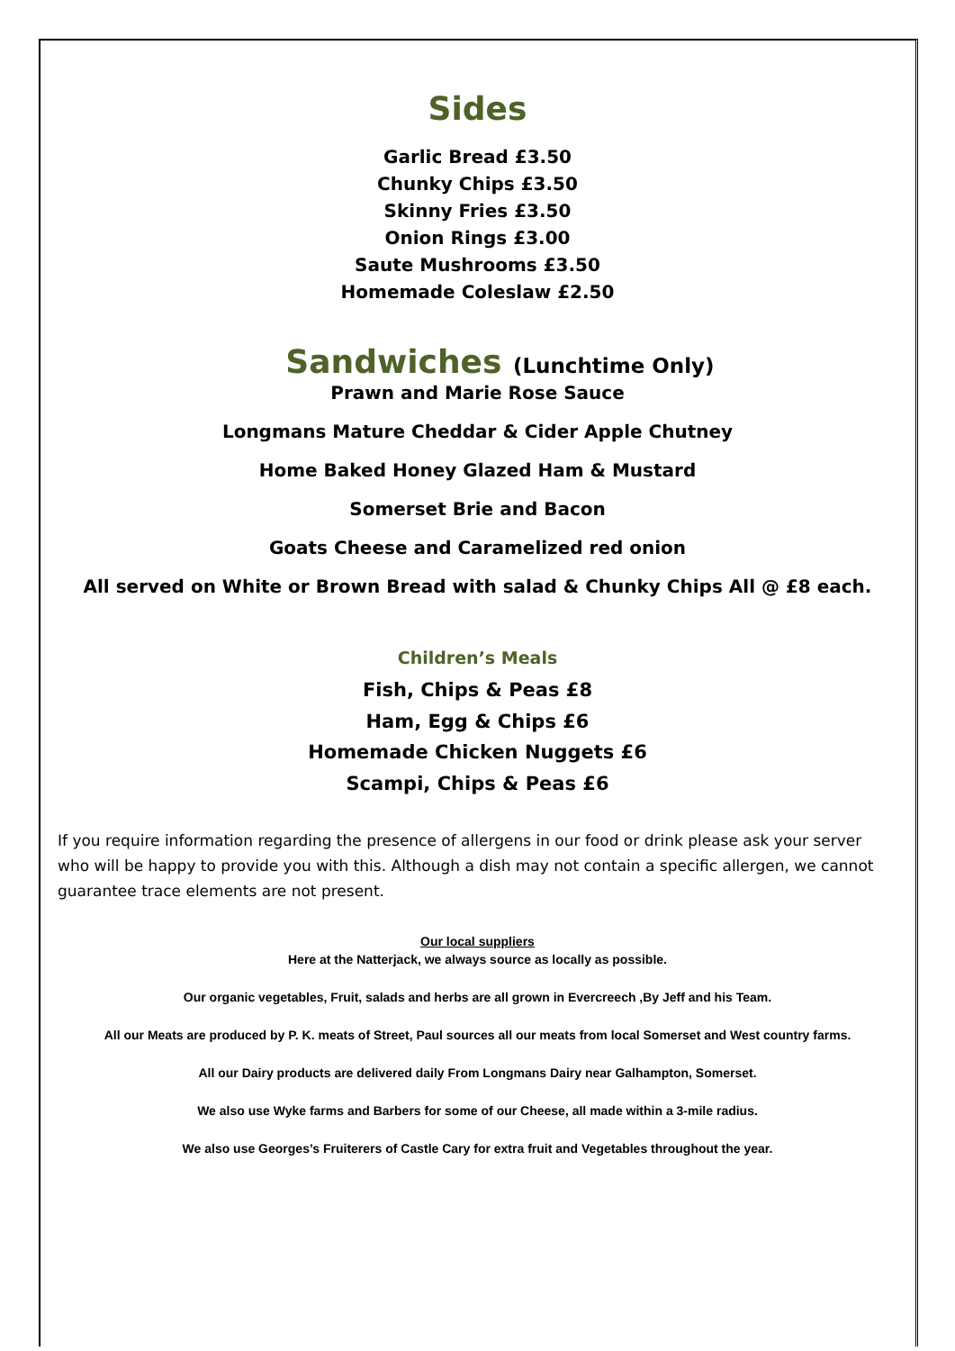Sides
Garlic Bread £3.50
Chunky Chips £3.50
Skinny Fries £3.50
Onion Rings £3.00
Saute Mushrooms £3.50
Homemade Coleslaw £2.50
Sandwiches (Lunchtime Only)
Prawn and Marie Rose Sauce
Longmans Mature Cheddar & Cider Apple Chutney
Home Baked Honey Glazed Ham & Mustard
Somerset Brie and Bacon
Goats Cheese and Caramelized red onion
All served on White or Brown Bread with salad & Chunky Chips All @ £8 each.
Children’s Meals
Fish, Chips & Peas £8
Ham, Egg & Chips £6
Homemade Chicken Nuggets £6
Scampi, Chips & Peas £6
If you require information regarding the presence of allergens in our food or drink please ask your server who will be happy to provide you with this. Although a dish may not contain a specific allergen, we cannot guarantee trace elements are not present.
Our local suppliers
Here at the Natterjack, we always source as locally as possible.
Our organic vegetables, Fruit, salads and herbs are all grown in Evercreech ,By Jeff and his Team.
All our Meats are produced by P. K. meats of Street, Paul sources all our meats from local Somerset and West country farms.
All our Dairy products are delivered daily From Longmans Dairy near Galhampton, Somerset.
We also use Wyke farms and Barbers for some of our Cheese, all made within a 3-mile radius.
We also use Georges’s Fruiterers of Castle Cary for extra fruit and Vegetables throughout the year.